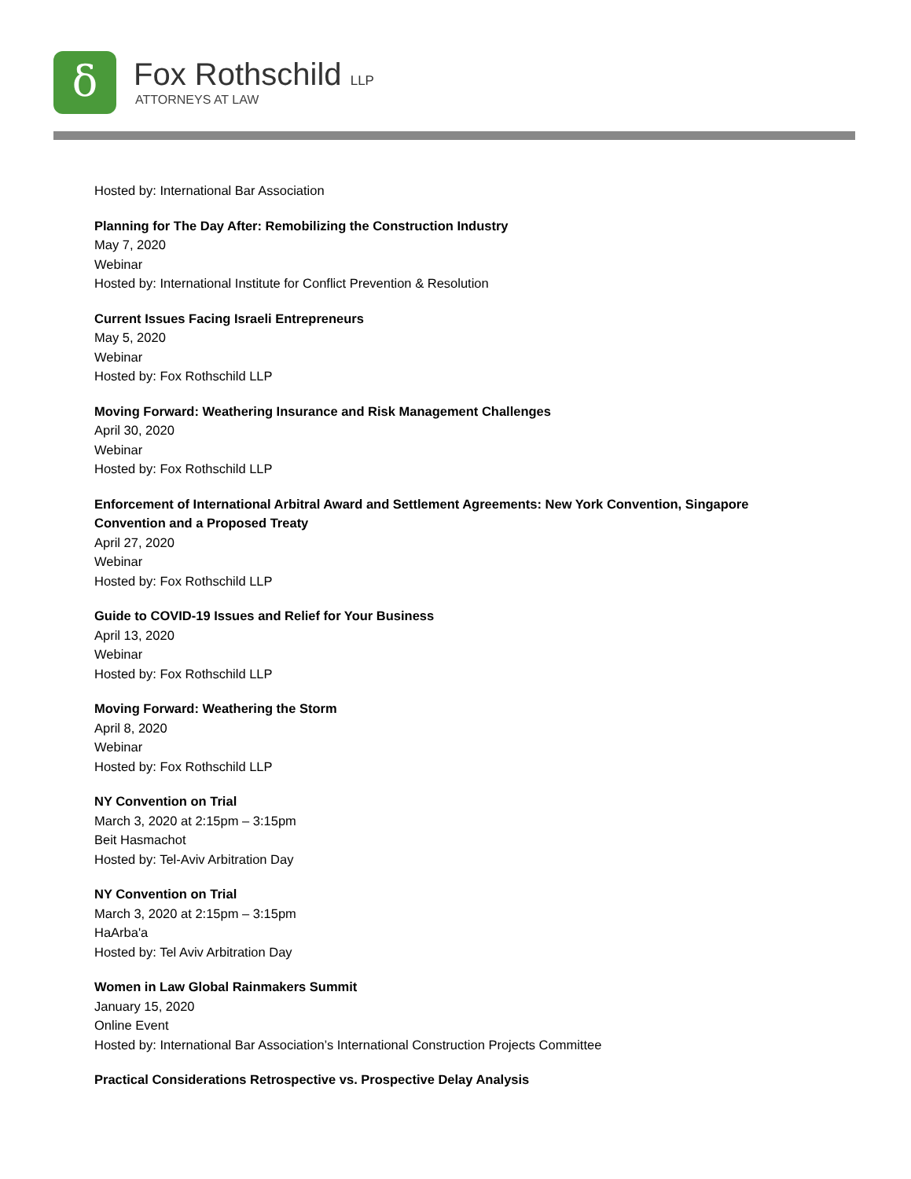δ Fox Rothschild LLP
ATTORNEYS AT LAW
Hosted by: International Bar Association
Planning for The Day After: Remobilizing the Construction Industry
May 7, 2020
Webinar
Hosted by: International Institute for Conflict Prevention & Resolution
Current Issues Facing Israeli Entrepreneurs
May 5, 2020
Webinar
Hosted by: Fox Rothschild LLP
Moving Forward: Weathering Insurance and Risk Management Challenges
April 30, 2020
Webinar
Hosted by: Fox Rothschild LLP
Enforcement of International Arbitral Award and Settlement Agreements: New York Convention, Singapore
Convention and a Proposed Treaty
April 27, 2020
Webinar
Hosted by: Fox Rothschild LLP
Guide to COVID-19 Issues and Relief for Your Business
April 13, 2020
Webinar
Hosted by: Fox Rothschild LLP
Moving Forward: Weathering the Storm
April 8, 2020
Webinar
Hosted by: Fox Rothschild LLP
NY Convention on Trial
March 3, 2020 at 2:15pm – 3:15pm
Beit Hasmachot
Hosted by: Tel-Aviv Arbitration Day
NY Convention on Trial
March 3, 2020 at 2:15pm – 3:15pm
HaArba'a
Hosted by: Tel Aviv Arbitration Day
Women in Law Global Rainmakers Summit
January 15, 2020
Online Event
Hosted by: International Bar Association’s International Construction Projects Committee
Practical Considerations Retrospective vs. Prospective Delay Analysis